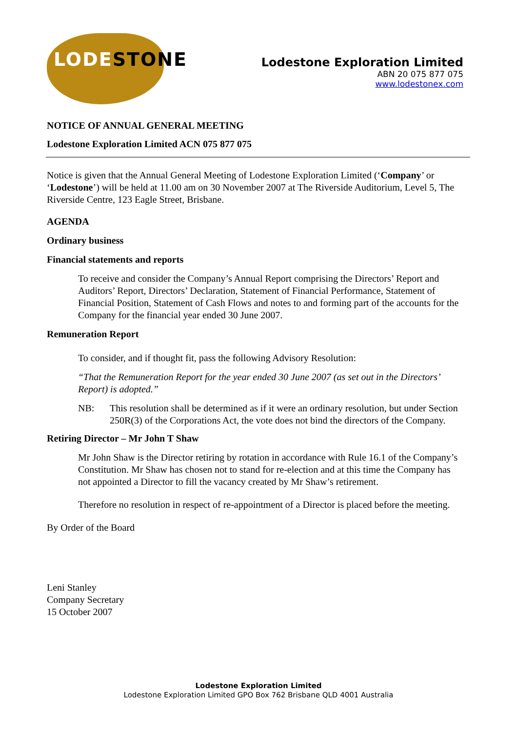LODESTONE
Lodestone Exploration Limited
ABN 20 075 877 075
www.lodestonex.com
NOTICE OF ANNUAL GENERAL MEETING
Lodestone Exploration Limited ACN 075 877 075
Notice is given that the Annual General Meeting of Lodestone Exploration Limited (‘Company’ or ‘Lodestone’) will be held at 11.00 am on 30 November 2007 at The Riverside Auditorium, Level 5, The Riverside Centre, 123 Eagle Street, Brisbane.
AGENDA
Ordinary business
Financial statements and reports
To receive and consider the Company’s Annual Report comprising the Directors’ Report and Auditors’ Report, Directors’ Declaration, Statement of Financial Performance, Statement of Financial Position, Statement of Cash Flows and notes to and forming part of the accounts for the Company for the financial year ended 30 June 2007.
Remuneration Report
To consider, and if thought fit, pass the following Advisory Resolution:
“That the Remuneration Report for the year ended 30 June 2007 (as set out in the Directors’ Report) is adopted.”
NB: This resolution shall be determined as if it were an ordinary resolution, but under Section 250R(3) of the Corporations Act, the vote does not bind the directors of the Company.
Retiring Director – Mr John T Shaw
Mr John Shaw is the Director retiring by rotation in accordance with Rule 16.1 of the Company’s Constitution. Mr Shaw has chosen not to stand for re-election and at this time the Company has not appointed a Director to fill the vacancy created by Mr Shaw’s retirement.
Therefore no resolution in respect of re-appointment of a Director is placed before the meeting.
By Order of the Board
Leni Stanley
Company Secretary
15 October 2007
Lodestone Exploration Limited
Lodestone Exploration Limited GPO Box 762 Brisbane QLD 4001 Australia